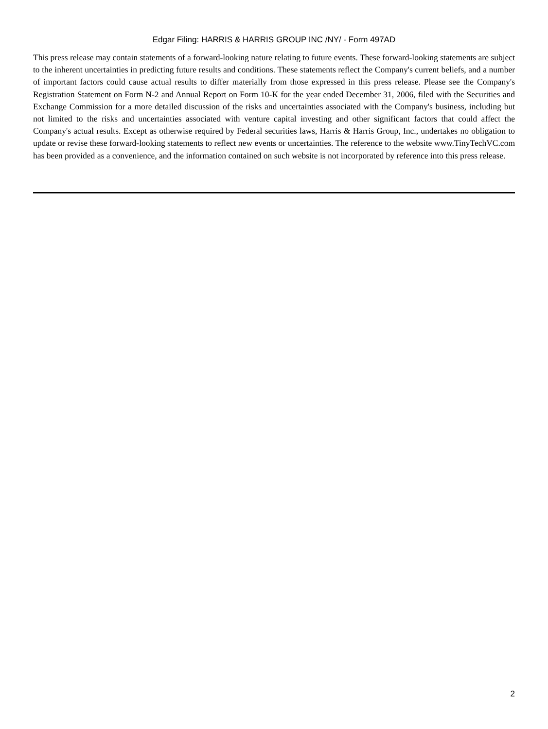Edgar Filing: HARRIS & HARRIS GROUP INC /NY/ - Form 497AD
This press release may contain statements of a forward-looking nature relating to future events. These forward-looking statements are subject to the inherent uncertainties in predicting future results and conditions. These statements reflect the Company's current beliefs, and a number of important factors could cause actual results to differ materially from those expressed in this press release. Please see the Company's Registration Statement on Form N-2 and Annual Report on Form 10-K for the year ended December 31, 2006, filed with the Securities and Exchange Commission for a more detailed discussion of the risks and uncertainties associated with the Company's business, including but not limited to the risks and uncertainties associated with venture capital investing and other significant factors that could affect the Company's actual results. Except as otherwise required by Federal securities laws, Harris & Harris Group, Inc., undertakes no obligation to update or revise these forward-looking statements to reflect new events or uncertainties. The reference to the website www.TinyTechVC.com has been provided as a convenience, and the information contained on such website is not incorporated by reference into this press release.
2